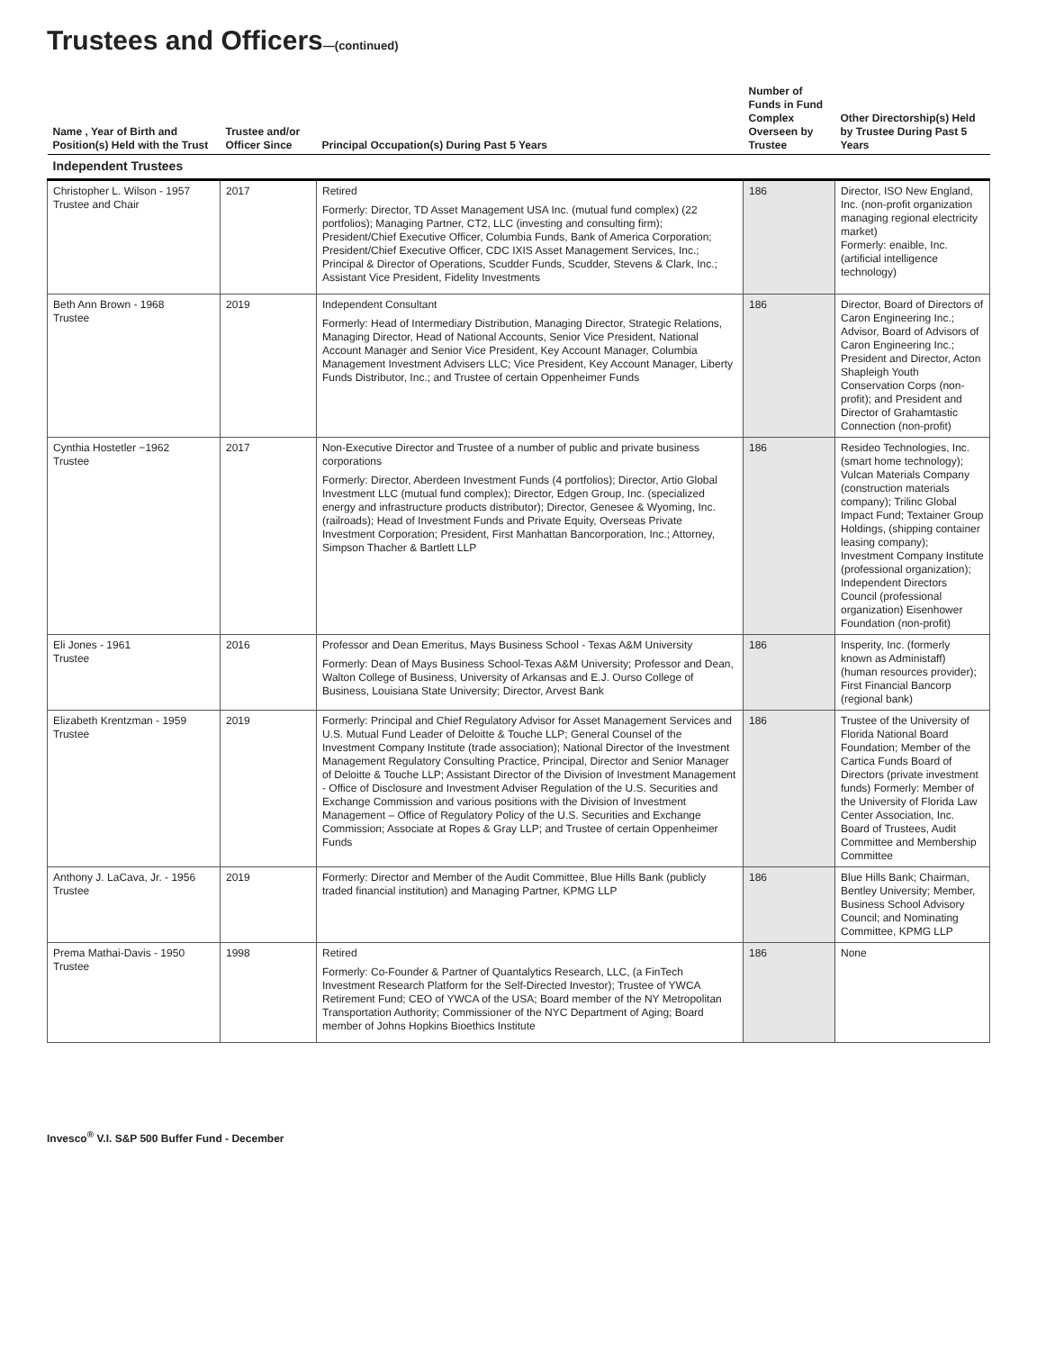Trustees and Officers—(continued)
| Name , Year of Birth and Position(s) Held with the Trust | Trustee and/or Officer Since | Principal Occupation(s) During Past 5 Years | Number of Funds in Fund Complex Overseen by Trustee | Other Directorship(s) Held by Trustee During Past 5 Years |
| --- | --- | --- | --- | --- |
| Independent Trustees | | | | |
| Christopher L. Wilson - 1957 Trustee and Chair | 2017 | Retired Formerly: Director, TD Asset Management USA Inc. (mutual fund complex) (22 portfolios); Managing Partner, CT2, LLC (investing and consulting firm); President/Chief Executive Officer, Columbia Funds, Bank of America Corporation; President/Chief Executive Officer, CDC IXIS Asset Management Services, Inc.; Principal & Director of Operations, Scudder Funds, Scudder, Stevens & Clark, Inc.; Assistant Vice President, Fidelity Investments | 186 | Director, ISO New England, Inc. (non-profit organization managing regional electricity market) Formerly: enaible, Inc. (artificial intelligence technology) |
| Beth Ann Brown - 1968 Trustee | 2019 | Independent Consultant Formerly: Head of Intermediary Distribution, Managing Director, Strategic Relations, Managing Director, Head of National Accounts, Senior Vice President, National Account Manager and Senior Vice President, Key Account Manager, Columbia Management Investment Advisers LLC; Vice President, Key Account Manager, Liberty Funds Distributor, Inc.; and Trustee of certain Oppenheimer Funds | 186 | Director, Board of Directors of Caron Engineering Inc.; Advisor, Board of Advisors of Caron Engineering Inc.; President and Director, Acton Shapleigh Youth Conservation Corps (non-profit); and President and Director of Grahamtastic Connection (non-profit) |
| Cynthia Hostetler −1962 Trustee | 2017 | Non-Executive Director and Trustee of a number of public and private business corporations Formerly: Director, Aberdeen Investment Funds (4 portfolios); Director, Artio Global Investment LLC (mutual fund complex); Director, Edgen Group, Inc. (specialized energy and infrastructure products distributor); Director, Genesee & Wyoming, Inc. (railroads); Head of Investment Funds and Private Equity, Overseas Private Investment Corporation; President, First Manhattan Bancorporation, Inc.; Attorney, Simpson Thacher & Bartlett LLP | 186 | Resideo Technologies, Inc. (smart home technology); Vulcan Materials Company (construction materials company); Trilinc Global Impact Fund; Textainer Group Holdings, (shipping container leasing company); Investment Company Institute (professional organization); Independent Directors Council (professional organization) Eisenhower Foundation (non-profit) |
| Eli Jones - 1961 Trustee | 2016 | Professor and Dean Emeritus, Mays Business School - Texas A&M University Formerly: Dean of Mays Business School-Texas A&M University; Professor and Dean, Walton College of Business, University of Arkansas and E.J. Ourso College of Business, Louisiana State University; Director, Arvest Bank | 186 | Insperity, Inc. (formerly known as Administaff) (human resources provider); First Financial Bancorp (regional bank) |
| Elizabeth Krentzman - 1959 Trustee | 2019 | Formerly: Principal and Chief Regulatory Advisor for Asset Management Services and U.S. Mutual Fund Leader of Deloitte & Touche LLP; General Counsel of the Investment Company Institute (trade association); National Director of the Investment Management Regulatory Consulting Practice, Principal, Director and Senior Manager of Deloitte & Touche LLP; Assistant Director of the Division of Investment Management - Office of Disclosure and Investment Adviser Regulation of the U.S. Securities and Exchange Commission and various positions with the Division of Investment Management – Office of Regulatory Policy of the U.S. Securities and Exchange Commission; Associate at Ropes & Gray LLP; and Trustee of certain Oppenheimer Funds | 186 | Trustee of the University of Florida National Board Foundation; Member of the Cartica Funds Board of Directors (private investment funds) Formerly: Member of the University of Florida Law Center Association, Inc. Board of Trustees, Audit Committee and Membership Committee |
| Anthony J. LaCava, Jr. - 1956 Trustee | 2019 | Formerly: Director and Member of the Audit Committee, Blue Hills Bank (publicly traded financial institution) and Managing Partner, KPMG LLP | 186 | Blue Hills Bank; Chairman, Bentley University; Member, Business School Advisory Council; and Nominating Committee, KPMG LLP |
| Prema Mathai-Davis - 1950 Trustee | 1998 | Retired Formerly: Co-Founder & Partner of Quantalytics Research, LLC, (a FinTech Investment Research Platform for the Self-Directed Investor); Trustee of YWCA Retirement Fund; CEO of YWCA of the USA; Board member of the NY Metropolitan Transportation Authority; Commissioner of the NYC Department of Aging; Board member of Johns Hopkins Bioethics Institute | 186 | None |
Invesco<sup>®</sup> V.I. S&P 500 Buffer Fund - December